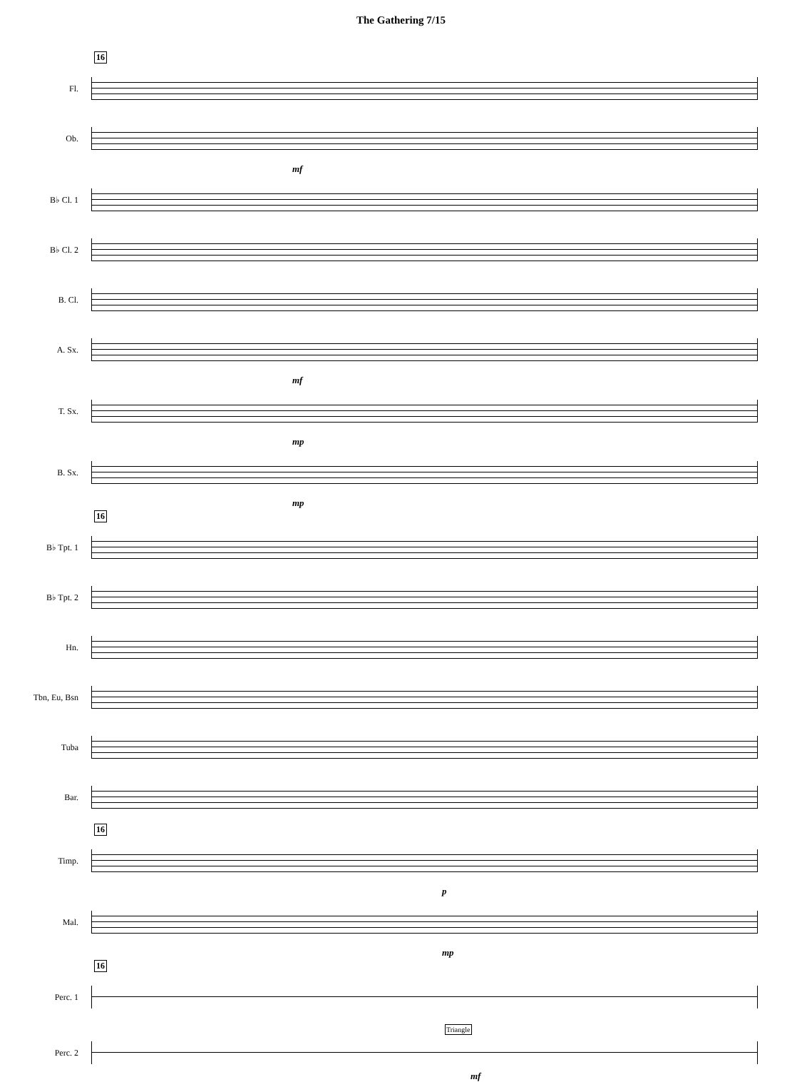The Gathering 7/15
16
Fl.
Ob.
mf
B♭ Cl. 1
B♭ Cl. 2
B. Cl.
A. Sx.
mf
T. Sx.
mp
B. Sx.
mp
16
B♭ Tpt. 1
B♭ Tpt. 2
Hn.
Tbn, Eu, Bsn
Tuba
Bar.
16
Timp.
p
Mal.
mp
16
Perc. 1
Triangle
Perc. 2
mf